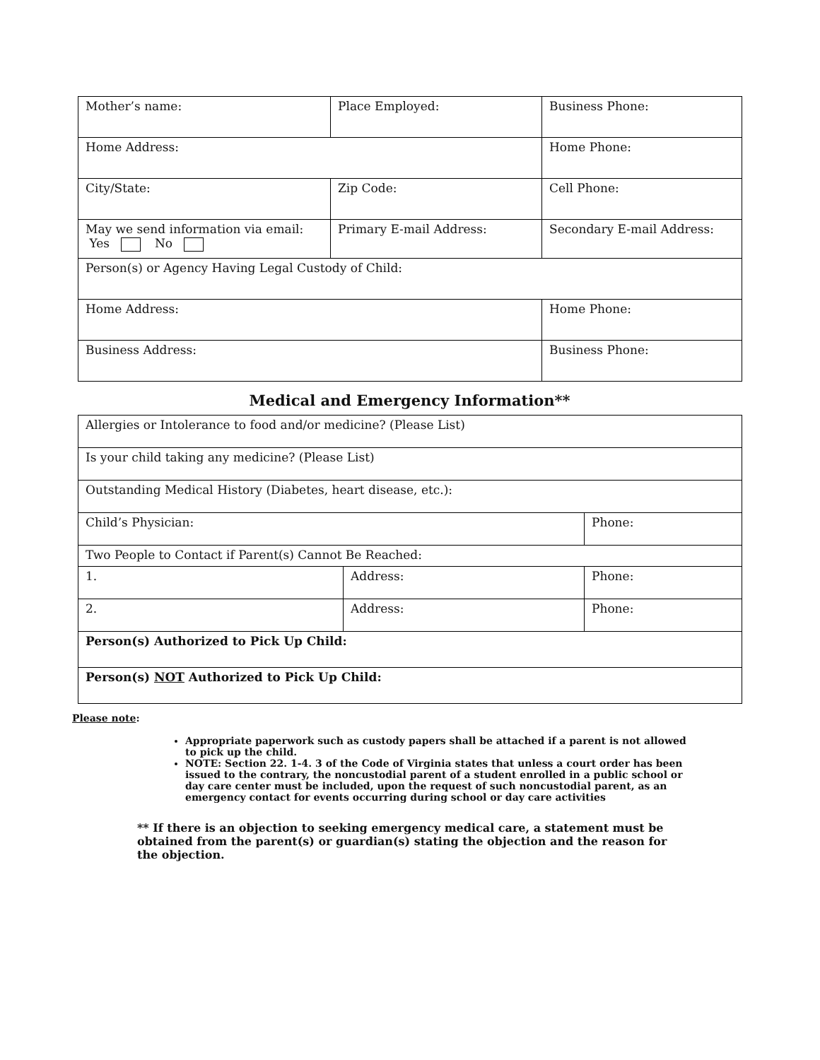| Mother’s name: | Place Employed: | Business Phone: |
| Home Address: | | Home Phone: |
| City/State: | Zip Code: | Cell Phone: |
| May we send information via email: Yes No | Primary E-mail Address: | Secondary E-mail Address: |
| Person(s) or Agency Having Legal Custody of Child: | | |
| Home Address: | | Home Phone: |
| Business Address: | | Business Phone: |
Medical and Emergency Information**
| Allergies or Intolerance to food and/or medicine? (Please List) | | |
| Is your child taking any medicine? (Please List) | | |
| Outstanding Medical History (Diabetes, heart disease, etc.): | | |
| Child’s Physician: | | Phone: |
| Two People to Contact if Parent(s) Cannot Be Reached: | | |
| 1. | Address: | Phone: |
| 2. | Address: | Phone: |
| Person(s) Authorized to Pick Up Child: | | |
| Person(s) NOT Authorized to Pick Up Child: | | |
Please note:
Appropriate paperwork such as custody papers shall be attached if a parent is not allowed to pick up the child.
NOTE: Section 22. 1-4. 3 of the Code of Virginia states that unless a court order has been issued to the contrary, the noncustodial parent of a student enrolled in a public school or day care center must be included, upon the request of such noncustodial parent, as an emergency contact for events occurring during school or day care activities
** If there is an objection to seeking emergency medical care, a statement must be obtained from the parent(s) or guardian(s) stating the objection and the reason for the objection.